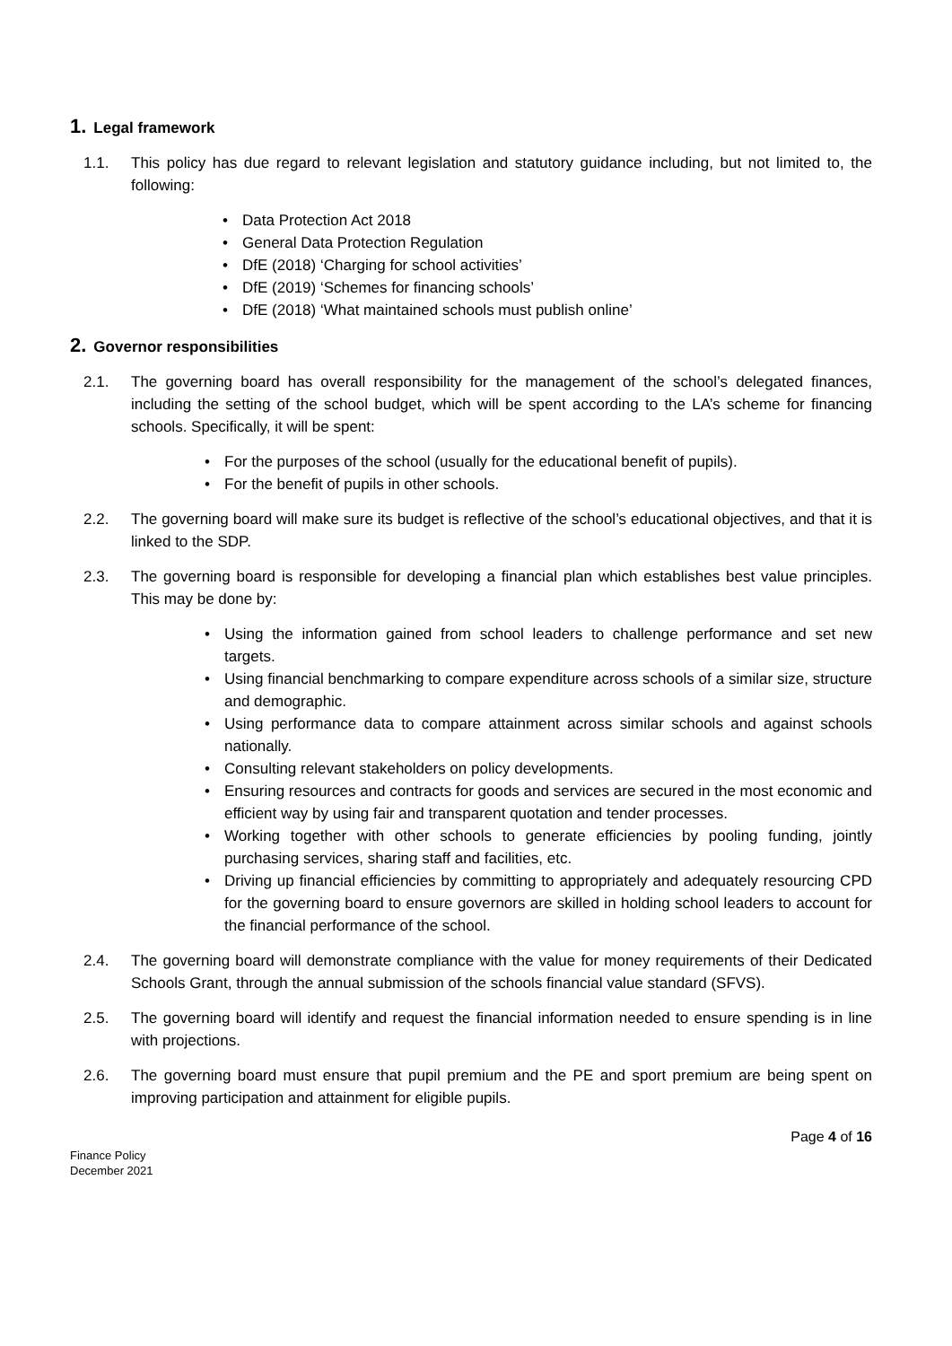1. Legal framework
1.1. This policy has due regard to relevant legislation and statutory guidance including, but not limited to, the following:
• Data Protection Act 2018
• General Data Protection Regulation
• DfE (2018) ‘Charging for school activities’
• DfE (2019) ‘Schemes for financing schools’
• DfE (2018) ‘What maintained schools must publish online’
2. Governor responsibilities
2.1. The governing board has overall responsibility for the management of the school’s delegated finances, including the setting of the school budget, which will be spent according to the LA’s scheme for financing schools. Specifically, it will be spent:
• For the purposes of the school (usually for the educational benefit of pupils).
• For the benefit of pupils in other schools.
2.2. The governing board will make sure its budget is reflective of the school’s educational objectives, and that it is linked to the SDP.
2.3. The governing board is responsible for developing a financial plan which establishes best value principles. This may be done by:
• Using the information gained from school leaders to challenge performance and set new targets.
• Using financial benchmarking to compare expenditure across schools of a similar size, structure and demographic.
• Using performance data to compare attainment across similar schools and against schools nationally.
• Consulting relevant stakeholders on policy developments.
• Ensuring resources and contracts for goods and services are secured in the most economic and efficient way by using fair and transparent quotation and tender processes.
• Working together with other schools to generate efficiencies by pooling funding, jointly purchasing services, sharing staff and facilities, etc.
• Driving up financial efficiencies by committing to appropriately and adequately resourcing CPD for the governing board to ensure governors are skilled in holding school leaders to account for the financial performance of the school.
2.4. The governing board will demonstrate compliance with the value for money requirements of their Dedicated Schools Grant, through the annual submission of the schools financial value standard (SFVS).
2.5. The governing board will identify and request the financial information needed to ensure spending is in line with projections.
2.6. The governing board must ensure that pupil premium and the PE and sport premium are being spent on improving participation and attainment for eligible pupils.
Page 4 of 16
Finance Policy
December 2021